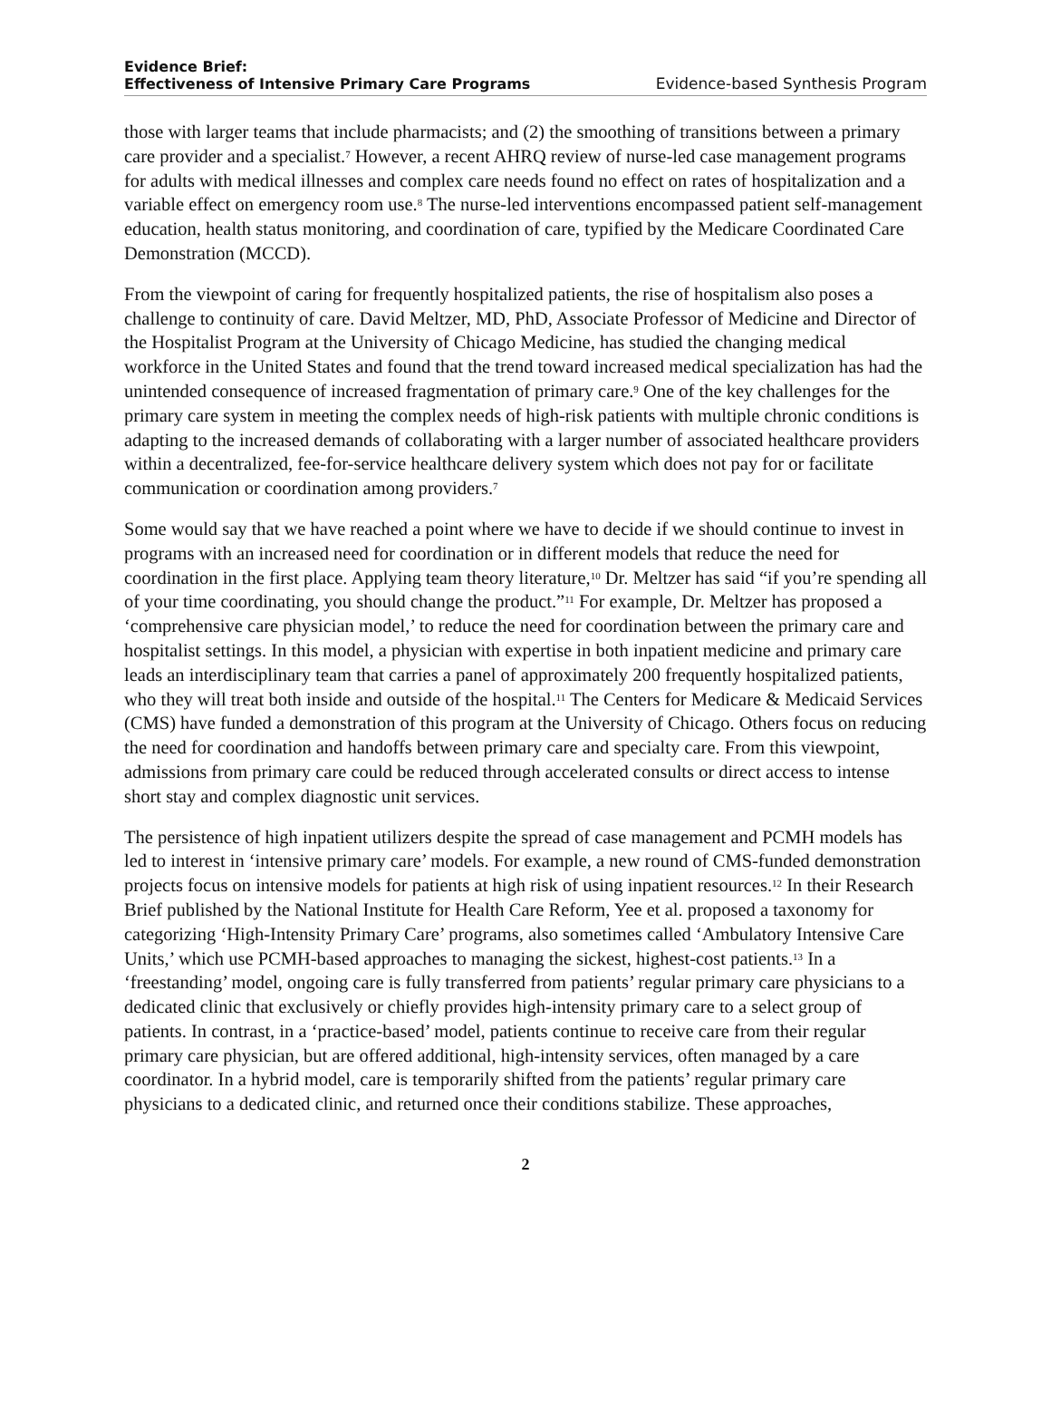Evidence Brief:
Effectiveness of Intensive Primary Care Programs
Evidence-based Synthesis Program
those with larger teams that include pharmacists; and (2) the smoothing of transitions between a primary care provider and a specialist.<sup>7</sup> However, a recent AHRQ review of nurse-led case management programs for adults with medical illnesses and complex care needs found no effect on rates of hospitalization and a variable effect on emergency room use.<sup>8</sup> The nurse-led interventions encompassed patient self-management education, health status monitoring, and coordination of care, typified by the Medicare Coordinated Care Demonstration (MCCD).
From the viewpoint of caring for frequently hospitalized patients, the rise of hospitalism also poses a challenge to continuity of care. David Meltzer, MD, PhD, Associate Professor of Medicine and Director of the Hospitalist Program at the University of Chicago Medicine, has studied the changing medical workforce in the United States and found that the trend toward increased medical specialization has had the unintended consequence of increased fragmentation of primary care.<sup>9</sup> One of the key challenges for the primary care system in meeting the complex needs of high-risk patients with multiple chronic conditions is adapting to the increased demands of collaborating with a larger number of associated healthcare providers within a decentralized, fee-for-service healthcare delivery system which does not pay for or facilitate communication or coordination among providers.<sup>7</sup>
Some would say that we have reached a point where we have to decide if we should continue to invest in programs with an increased need for coordination or in different models that reduce the need for coordination in the first place. Applying team theory literature,<sup>10</sup> Dr. Meltzer has said “if you’re spending all of your time coordinating, you should change the product.”<sup>11</sup> For example, Dr. Meltzer has proposed a ‘comprehensive care physician model,’ to reduce the need for coordination between the primary care and hospitalist settings. In this model, a physician with expertise in both inpatient medicine and primary care leads an interdisciplinary team that carries a panel of approximately 200 frequently hospitalized patients, who they will treat both inside and outside of the hospital.<sup>11</sup> The Centers for Medicare & Medicaid Services (CMS) have funded a demonstration of this program at the University of Chicago. Others focus on reducing the need for coordination and handoffs between primary care and specialty care. From this viewpoint, admissions from primary care could be reduced through accelerated consults or direct access to intense short stay and complex diagnostic unit services.
The persistence of high inpatient utilizers despite the spread of case management and PCMH models has led to interest in ‘intensive primary care’ models. For example, a new round of CMS-funded demonstration projects focus on intensive models for patients at high risk of using inpatient resources.<sup>12</sup> In their Research Brief published by the National Institute for Health Care Reform, Yee et al. proposed a taxonomy for categorizing ‘High-Intensity Primary Care’ programs, also sometimes called ‘Ambulatory Intensive Care Units,’ which use PCMH-based approaches to managing the sickest, highest-cost patients.<sup>13</sup> In a ‘freestanding’ model, ongoing care is fully transferred from patients’ regular primary care physicians to a dedicated clinic that exclusively or chiefly provides high-intensity primary care to a select group of patients. In contrast, in a ‘practice-based’ model, patients continue to receive care from their regular primary care physician, but are offered additional, high-intensity services, often managed by a care coordinator. In a hybrid model, care is temporarily shifted from the patients’ regular primary care physicians to a dedicated clinic, and returned once their conditions stabilize. These approaches,
2